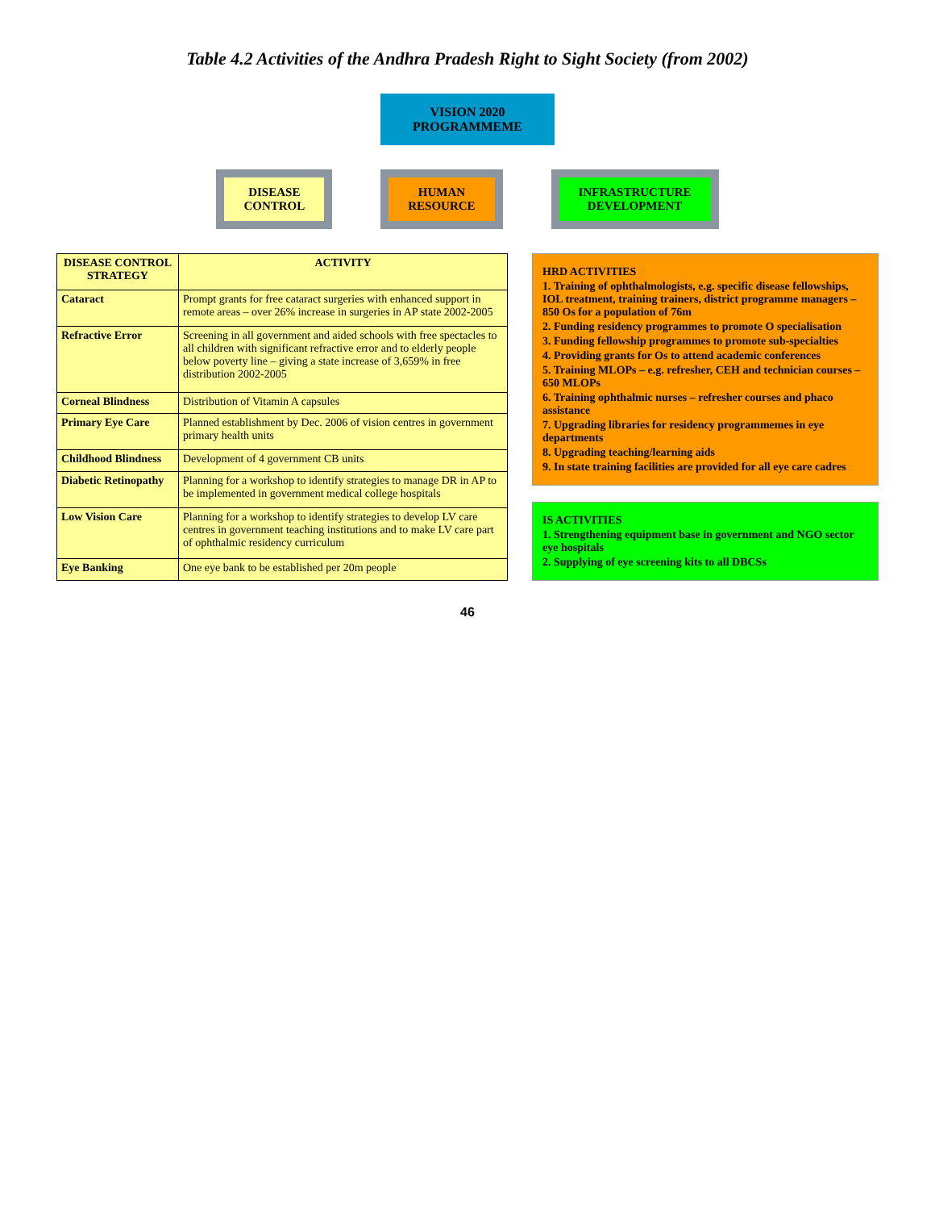Table 4.2 Activities of the Andhra Pradesh Right to Sight Society (from 2002)
VISION 2020
PROGRAMMEME
DISEASE
CONTROL
HUMAN
RESOURCE
INFRASTRUCTURE
DEVELOPMENT
| DISEASE CONTROL STRATEGY | ACTIVITY |
| --- | --- |
| Cataract | Prompt grants for free cataract surgeries with enhanced support in remote areas – over 26% increase in surgeries in AP state 2002-2005 |
| Refractive Error | Screening in all government and aided schools with free spectacles to all children with significant refractive error and to elderly people below poverty line – giving a state increase of 3,659% in free distribution 2002-2005 |
| Corneal Blindness | Distribution of Vitamin A capsules |
| Primary Eye Care | Planned establishment by Dec. 2006 of vision centres in government primary health units |
| Childhood Blindness | Development of 4 government CB units |
| Diabetic Retinopathy | Planning for a workshop to identify strategies to manage DR in AP to be implemented in government medical college hospitals |
| Low Vision Care | Planning for a workshop to identify strategies to develop LV care centres in government teaching institutions and to make LV care part of ophthalmic residency curriculum |
| Eye Banking | One eye bank to be established per 20m people |
HRD ACTIVITIES
1. Training of ophthalmologists, e.g. specific disease fellowships, IOL treatment, training trainers, district programme managers – 850 Os for a population of 76m
2. Funding residency programmes to promote O specialisation
3. Funding fellowship programmes to promote sub-specialties
4. Providing grants for Os to attend academic conferences
5. Training MLOPs – e.g. refresher, CEH and technician courses – 650 MLOPs
6. Training ophthalmic nurses – refresher courses and phaco assistance
7. Upgrading libraries for residency programmemes in eye departments
8. Upgrading teaching/learning aids
9. In state training facilities are provided for all eye care cadres
IS ACTIVITIES
1. Strengthening equipment base in government and NGO sector eye hospitals
2. Supplying of eye screening kits to all DBCSs
46